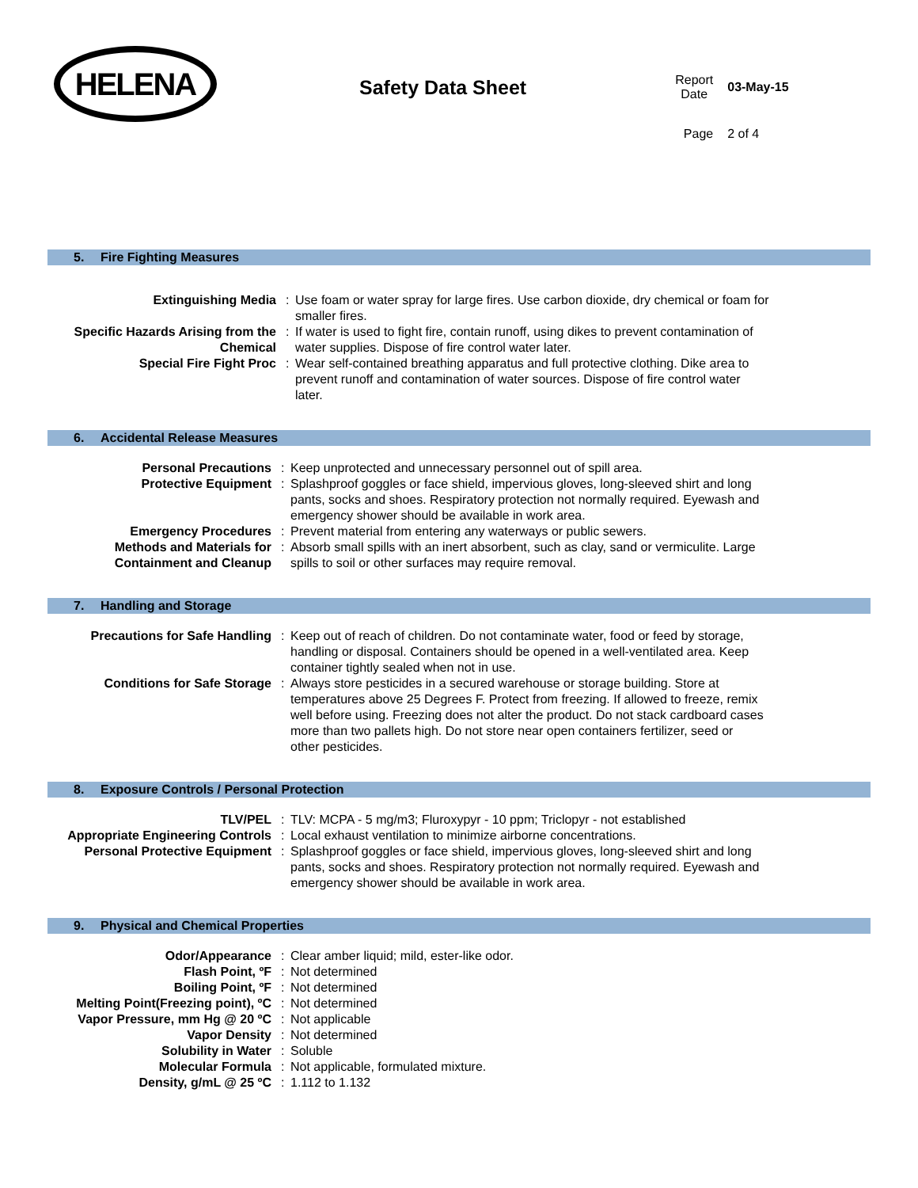HELENA
Safety Data Sheet
| Report Date | 03-May-15 |
| Page | 2 of 4 |
5. Fire Fighting Measures
| Extinguishing Media | : | Use foam or water spray for large fires. Use carbon dioxide, dry chemical or foam for smaller fires. |
| Specific Hazards Arising from the Chemical | : | If water is used to fight fire, contain runoff, using dikes to prevent contamination of water supplies. Dispose of fire control water later. |
| Special Fire Fight Proc | : | Wear self-contained breathing apparatus and full protective clothing. Dike area to prevent runoff and contamination of water sources. Dispose of fire control water later. |
6. Accidental Release Measures
| Personal Precautions | : | Keep unprotected and unnecessary personnel out of spill area. |
| Protective Equipment | : | Splashproof goggles or face shield, impervious gloves, long-sleeved shirt and long pants, socks and shoes. Respiratory protection not normally required. Eyewash and emergency shower should be available in work area. |
| Emergency Procedures | : | Prevent material from entering any waterways or public sewers. |
| Methods and Materials for Containment and Cleanup | : | Absorb small spills with an inert absorbent, such as clay, sand or vermiculite. Large spills to soil or other surfaces may require removal. |
7. Handling and Storage
| Precautions for Safe Handling | : | Keep out of reach of children. Do not contaminate water, food or feed by storage, handling or disposal. Containers should be opened in a well-ventilated area. Keep container tightly sealed when not in use. |
| Conditions for Safe Storage | : | Always store pesticides in a secured warehouse or storage building. Store at temperatures above 25 Degrees F. Protect from freezing. If allowed to freeze, remix well before using. Freezing does not alter the product. Do not stack cardboard cases more than two pallets high. Do not store near open containers fertilizer, seed or other pesticides. |
8. Exposure Controls / Personal Protection
| TLV/PEL | : | TLV: MCPA - 5 mg/m3; Fluroxypyr - 10 ppm; Triclopyr - not established |
| Appropriate Engineering Controls | : | Local exhaust ventilation to minimize airborne concentrations. |
| Personal Protective Equipment | : | Splashproof goggles or face shield, impervious gloves, long-sleeved shirt and long pants, socks and shoes. Respiratory protection not normally required. Eyewash and emergency shower should be available in work area. |
9. Physical and Chemical Properties
| Odor/Appearance | : | Clear amber liquid; mild, ester-like odor. |
| Flash Point, ºF | : | Not determined |
| Boiling Point, ºF | : | Not determined |
| Melting Point(Freezing point), ºC | : | Not determined |
| Vapor Pressure, mm Hg @ 20 ºC | : | Not applicable |
| Vapor Density | : | Not determined |
| Solubility in Water | : | Soluble |
| Molecular Formula | : | Not applicable, formulated mixture. |
| Density, g/mL @ 25 ºC | : | 1.112 to 1.132 |